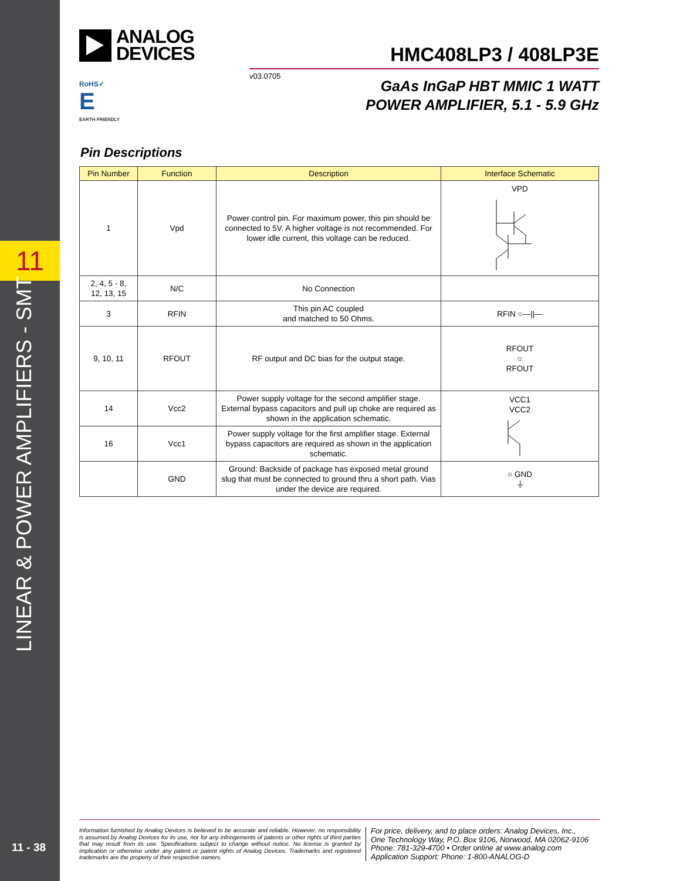11
LINEAR & POWER AMPLIFIERS - SMT
11 - 38
ANALOG
DEVICES
HMC408LP3 / 408LP3E
v03.0705
GaAs InGaP HBT MMIC 1 WATT
POWER AMPLIFIER, 5.1 - 5.9 GHz
RoHS✓
E
EARTH FRIENDLY
Pin Descriptions
| Pin Number | Function | Description | Interface Schematic |
| --- | --- | --- | --- |
| 1 | Vpd | Power control pin. For maximum power, this pin should be connected to 5V. A higher voltage is not recommended. For lower idle current, this voltage can be reduced. | VPD |
| 2, 4, 5 - 8, 12, 13, 15 | N/C | No Connection | |
| 3 | RFIN | This pin AC coupled and matched to 50 Ohms. | RFIN ○—//— |
| 9, 10, 11 | RFOUT | RF output and DC bias for the output stage. | RFOUT ○ RFOUT |
| 14 | Vcc2 | Power supply voltage for the second amplifier stage. External bypass capacitors and pull up choke are required as shown in the application schematic. | VCC1 VCC2 |
| 16 | Vcc1 | Power supply voltage for the first amplifier stage. External bypass capacitors are required as shown in the application schematic. | |
| | GND | Ground: Backside of package has exposed metal ground slug that must be connected to ground thru a short path. Vias under the device are required. | ○ GND ⏚ |
Information furnished by Analog Devices is believed to be accurate and reliable. However, no responsibility is assumed by Analog Devices for its use, nor for any infringements of patents or other rights of third parties that may result from its use. Specifications subject to change without notice. No license is granted by implication or otherwise under any patent or patent rights of Analog Devices. Trademarks and registered trademarks are the property of their respective owners.
For price, delivery, and to place orders: Analog Devices, Inc.,
One Technology Way, P.O. Box 9106, Norwood, MA 02062-9106
Phone: 781-329-4700 • Order online at www.analog.com
Application Support: Phone: 1-800-ANALOG-D